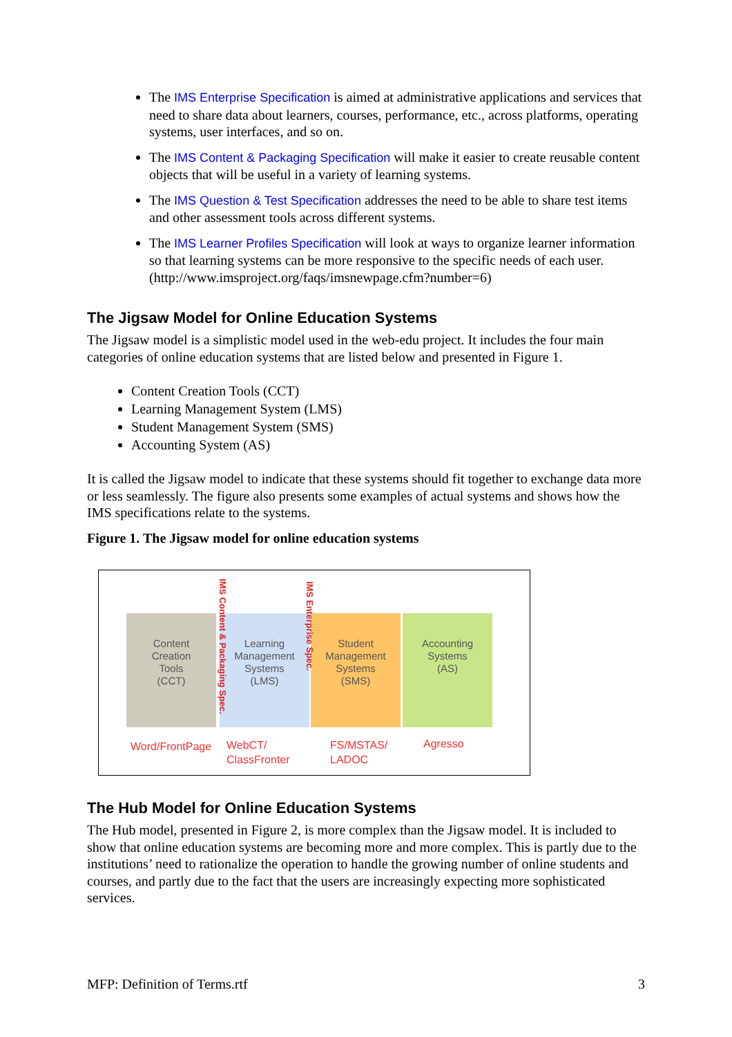The IMS Enterprise Specification is aimed at administrative applications and services that need to share data about learners, courses, performance, etc., across platforms, operating systems, user interfaces, and so on.
The IMS Content & Packaging Specification will make it easier to create reusable content objects that will be useful in a variety of learning systems.
The IMS Question & Test Specification addresses the need to be able to share test items and other assessment tools across different systems.
The IMS Learner Profiles Specification will look at ways to organize learner information so that learning systems can be more responsive to the specific needs of each user. (http://www.imsproject.org/faqs/imsnewpage.cfm?number=6)
The Jigsaw Model for Online Education Systems
The Jigsaw model is a simplistic model used in the web-edu project. It includes the four main categories of online education systems that are listed below and presented in Figure 1.
Content Creation Tools (CCT)
Learning Management System (LMS)
Student Management System (SMS)
Accounting System (AS)
It is called the Jigsaw model to indicate that these systems should fit together to exchange data more or less seamlessly. The figure also presents some examples of actual systems and shows how the IMS specifications relate to the systems.
Figure 1. The Jigsaw model for online education systems
Content
Creation
Tools
(CCT)
Learning
Management
Systems
(LMS)
Student
Management
Systems
(SMS)
Accounting
Systems
(AS)
IMS Content & Packaging Spec.
IMS Enterprise Spec.
Word/FrontPage
WebCT/
ClassFronter
FS/MSTAS/
LADOC
Agresso
The Hub Model for Online Education Systems
The Hub model, presented in Figure 2, is more complex than the Jigsaw model. It is included to show that online education systems are becoming more and more complex. This is partly due to the institutions’ need to rationalize the operation to handle the growing number of online students and courses, and partly due to the fact that the users are increasingly expecting more sophisticated services.
MFP: Definition of Terms.rtf 3